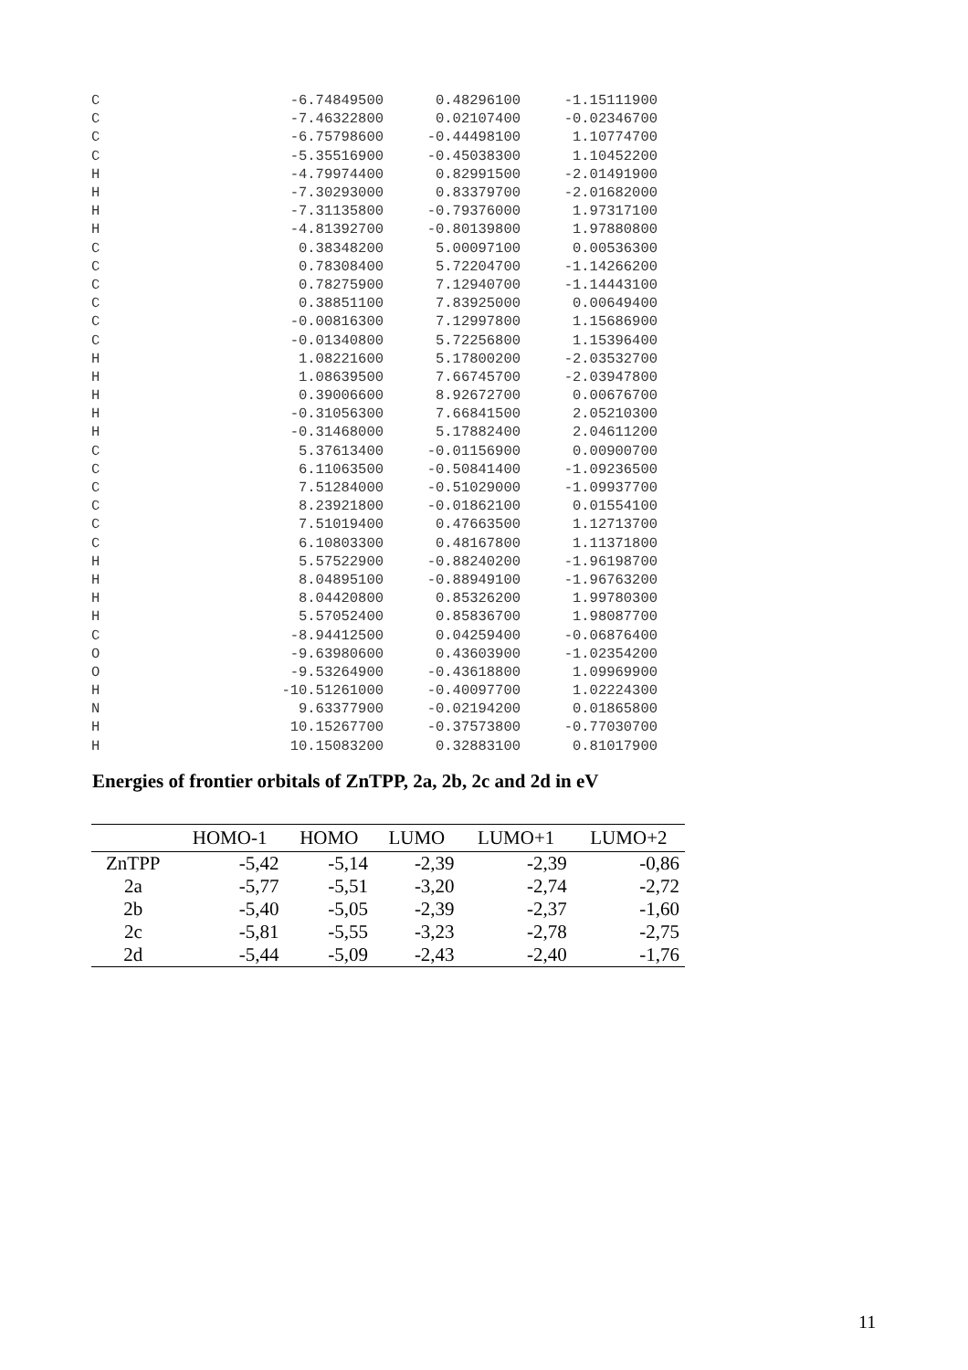| C | -6.74849500 | 0.48296100 | -1.15111900 |
| C | -7.46322800 | 0.02107400 | -0.02346700 |
| C | -6.75798600 | -0.44498100 | 1.10774700 |
| C | -5.35516900 | -0.45038300 | 1.10452200 |
| H | -4.79974400 | 0.82991500 | -2.01491900 |
| H | -7.30293000 | 0.83379700 | -2.01682000 |
| H | -7.31135800 | -0.79376000 | 1.97317100 |
| H | -4.81392700 | -0.80139800 | 1.97880800 |
| C | 0.38348200 | 5.00097100 | 0.00536300 |
| C | 0.78308400 | 5.72204700 | -1.14266200 |
| C | 0.78275900 | 7.12940700 | -1.14443100 |
| C | 0.38851100 | 7.83925000 | 0.00649400 |
| C | -0.00816300 | 7.12997800 | 1.15686900 |
| C | -0.01340800 | 5.72256800 | 1.15396400 |
| H | 1.08221600 | 5.17800200 | -2.03532700 |
| H | 1.08639500 | 7.66745700 | -2.03947800 |
| H | 0.39006600 | 8.92672700 | 0.00676700 |
| H | -0.31056300 | 7.66841500 | 2.05210300 |
| H | -0.31468000 | 5.17882400 | 2.04611200 |
| C | 5.37613400 | -0.01156900 | 0.00900700 |
| C | 6.11063500 | -0.50841400 | -1.09236500 |
| C | 7.51284000 | -0.51029000 | -1.09937700 |
| C | 8.23921800 | -0.01862100 | 0.01554100 |
| C | 7.51019400 | 0.47663500 | 1.12713700 |
| C | 6.10803300 | 0.48167800 | 1.11371800 |
| H | 5.57522900 | -0.88240200 | -1.96198700 |
| H | 8.04895100 | -0.88949100 | -1.96763200 |
| H | 8.04420800 | 0.85326200 | 1.99780300 |
| H | 5.57052400 | 0.85836700 | 1.98087700 |
| C | -8.94412500 | 0.04259400 | -0.06876400 |
| O | -9.63980600 | 0.43603900 | -1.02354200 |
| O | -9.53264900 | -0.43618800 | 1.09969900 |
| H | -10.51261000 | -0.40097700 | 1.02224300 |
| N | 9.63377900 | -0.02194200 | 0.01865800 |
| H | 10.15267700 | -0.37573800 | -0.77030700 |
| H | 10.15083200 | 0.32883100 | 0.81017900 |
Energies of frontier orbitals of ZnTPP, 2a, 2b, 2c and 2d in eV
| | HOMO-1 | HOMO | LUMO | LUMO+1 | LUMO+2 |
| --- | --- | --- | --- | --- | --- |
| ZnTPP | -5,42 | -5,14 | -2,39 | -2,39 | -0,86 |
| 2a | -5,77 | -5,51 | -3,20 | -2,74 | -2,72 |
| 2b | -5,40 | -5,05 | -2,39 | -2,37 | -1,60 |
| 2c | -5,81 | -5,55 | -3,23 | -2,78 | -2,75 |
| 2d | -5,44 | -5,09 | -2,43 | -2,40 | -1,76 |
11